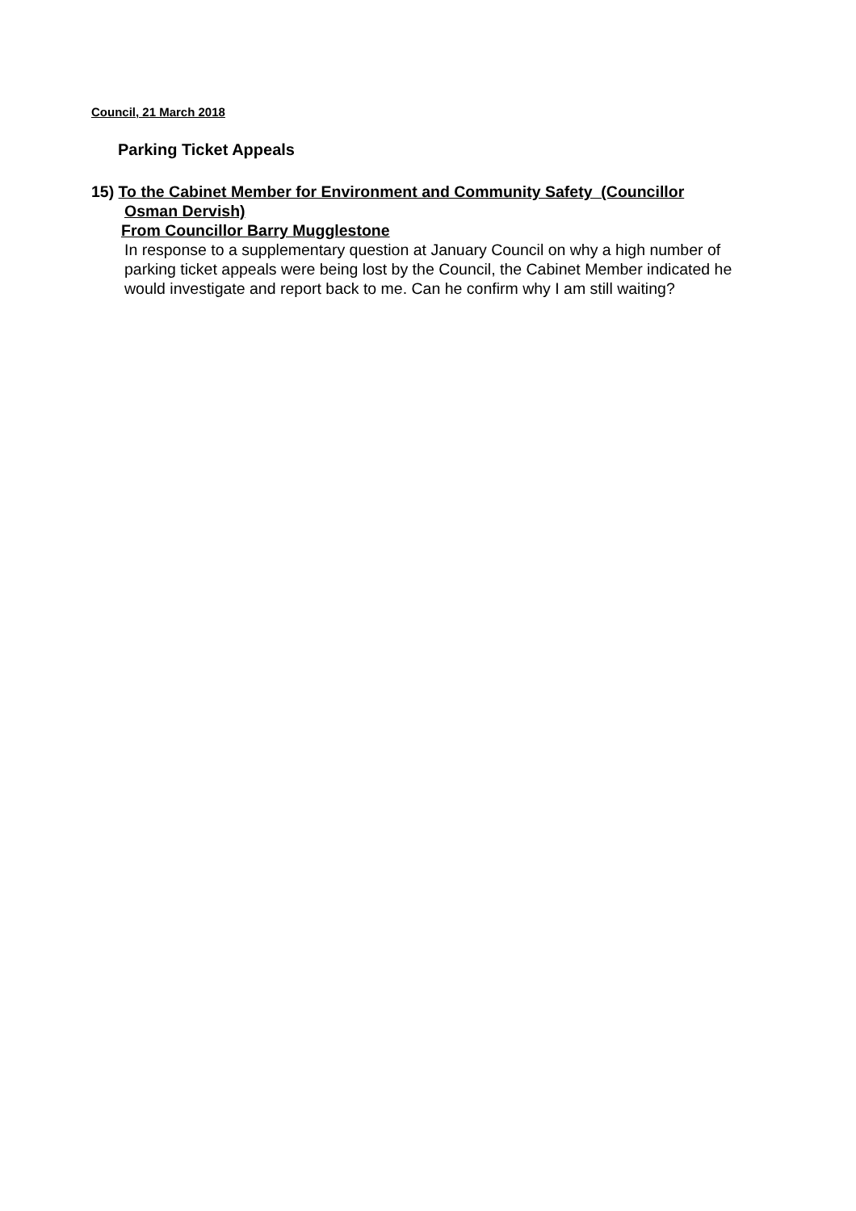Council, 21 March 2018
Parking Ticket Appeals
15) To the Cabinet Member for Environment and Community Safety (Councillor
Osman Dervish)
From Councillor Barry Mugglestone
In response to a supplementary question at January Council on why a high number of parking ticket appeals were being lost by the Council, the Cabinet Member indicated he would investigate and report back to me. Can he confirm why I am still waiting?